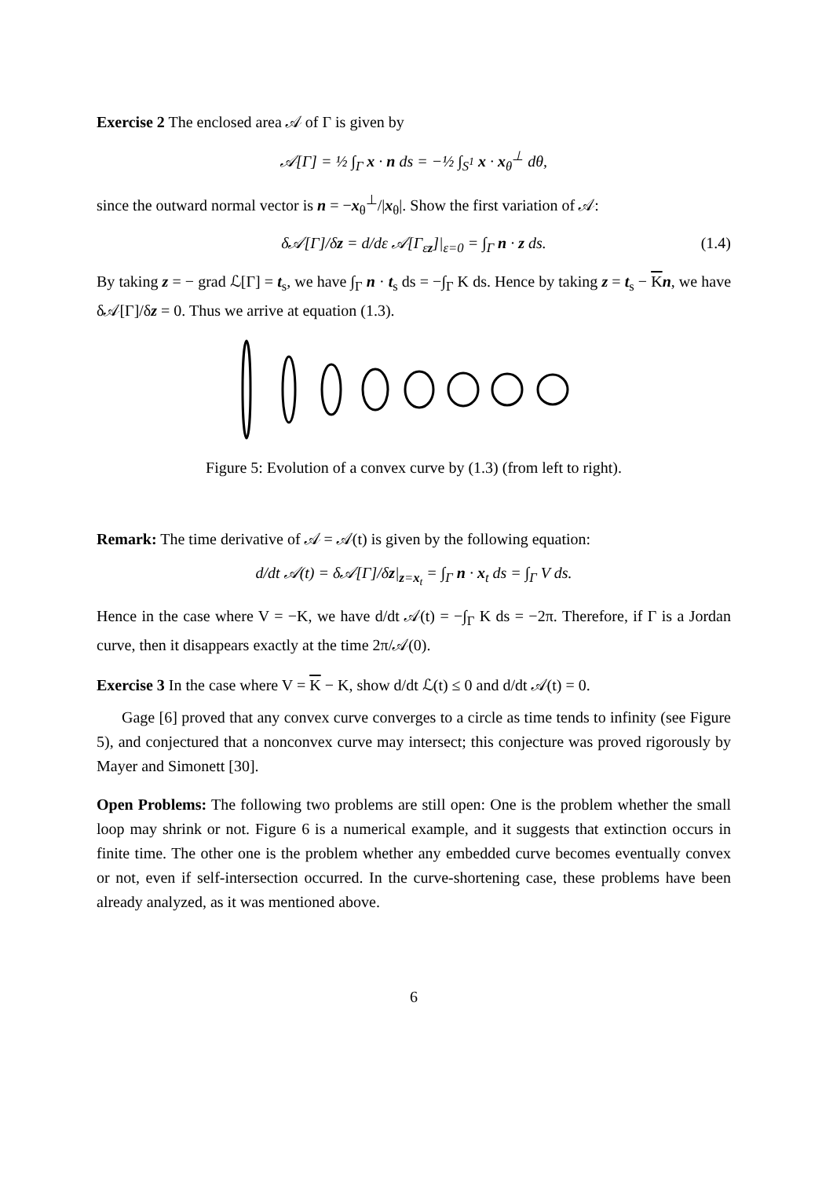Exercise 2 The enclosed area 𝒜 of Γ is given by
𝒜[Γ] = ½ ∫<sub>Γ</sub> x · n ds = −½ ∫<sub>S<sup>1</sup></sub> x · x<sub>θ</sub><sup>⊥</sup> dθ,
since the outward normal vector is n = −x<sub>θ</sub><sup>⊥</sup>/|x<sub>θ</sub>|. Show the first variation of 𝒜:
δ𝒜[Γ]/δz = d/dε 𝒜[Γ<sub>εz</sub>]|<sub>ε=0</sub> = ∫<sub>Γ</sub> n · z ds. (1.4)
By taking z = − grad ℒ[Γ] = t<sub>s</sub>, we have ∫<sub>Γ</sub> n · t<sub>s</sub> ds = −∫<sub>Γ</sub> K ds. Hence by taking z = t<sub>s</sub> − Kn, we have δ𝒜[Γ]/δz = 0. Thus we arrive at equation (1.3).
Figure 5: Evolution of a convex curve by (1.3) (from left to right).
Remark: The time derivative of 𝒜 = 𝒜(t) is given by the following equation:
d/dt 𝒜(t) = δ𝒜[Γ]/δz|<sub>z=x<sub>t</sub></sub> = ∫<sub>Γ</sub> n · x<sub>t</sub> ds = ∫<sub>Γ</sub> V ds.
Hence in the case where V = −K, we have d/dt 𝒜(t) = −∫<sub>Γ</sub> K ds = −2π. Therefore, if Γ is a Jordan curve, then it disappears exactly at the time 2π/𝒜(0).
Exercise 3 In the case where V = K − K, show d/dt ℒ(t) ≤ 0 and d/dt 𝒜(t) = 0.
Gage [6] proved that any convex curve converges to a circle as time tends to infinity (see Figure 5), and conjectured that a nonconvex curve may intersect; this conjecture was proved rigorously by Mayer and Simonett [30].
Open Problems: The following two problems are still open: One is the problem whether the small loop may shrink or not. Figure 6 is a numerical example, and it suggests that extinction occurs in finite time. The other one is the problem whether any embedded curve becomes eventually convex or not, even if self-intersection occurred. In the curve-shortening case, these problems have been already analyzed, as it was mentioned above.
6